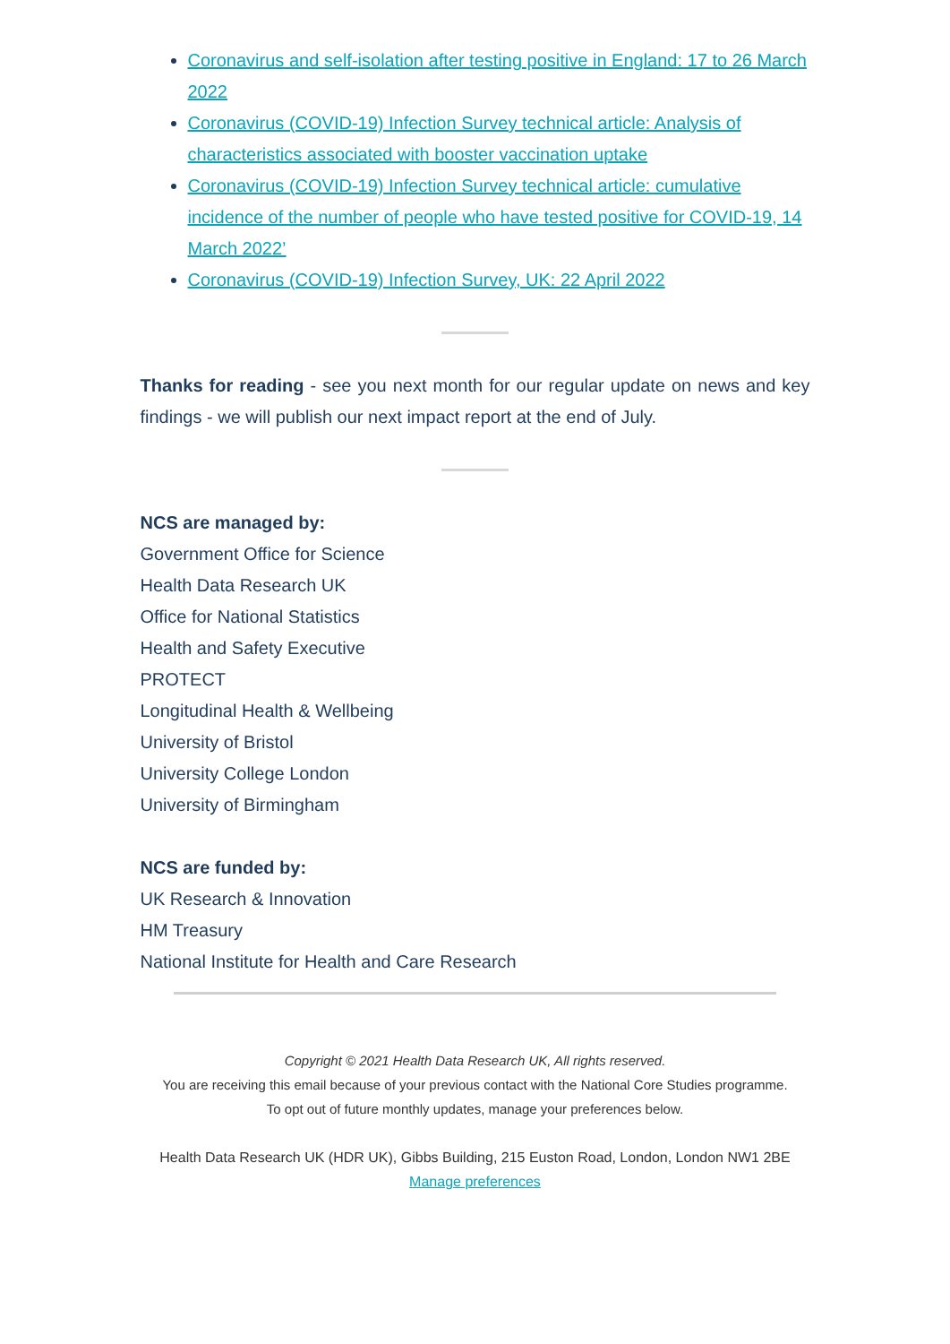Coronavirus and self-isolation after testing positive in England: 17 to 26 March 2022
Coronavirus (COVID-19) Infection Survey technical article: Analysis of characteristics associated with booster vaccination uptake
Coronavirus (COVID-19) Infection Survey technical article: cumulative incidence of the number of people who have tested positive for COVID-19, 14 March 2022’
Coronavirus (COVID-19) Infection Survey, UK: 22 April 2022
Thanks for reading - see you next month for our regular update on news and key findings - we will publish our next impact report at the end of July.
NCS are managed by:
Government Office for Science
Health Data Research UK
Office for National Statistics
Health and Safety Executive
PROTECT
Longitudinal Health & Wellbeing
University of Bristol
University College London
University of Birmingham
NCS are funded by:
UK Research & Innovation
HM Treasury
National Institute for Health and Care Research
Copyright © 2021 Health Data Research UK, All rights reserved.
You are receiving this email because of your previous contact with the National Core Studies programme.
To opt out of future monthly updates, manage your preferences below.
Health Data Research UK (HDR UK), Gibbs Building, 215 Euston Road, London, London NW1 2BE
Manage preferences